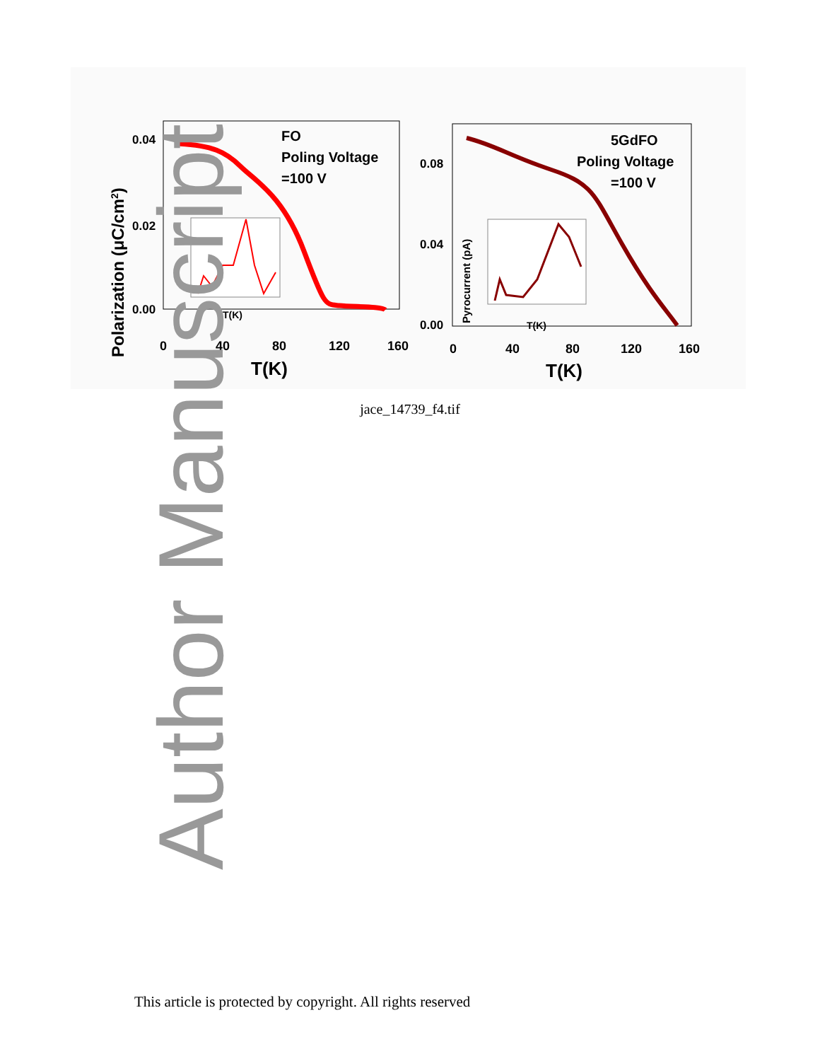FO
Poling Voltage
=100 V
0.04
0.02
0.00
0
40
80
120
160
T(K)
Polarization (μC/cm2)
T(K)
5GdFO
Poling Voltage
=100 V
0.08
0.04
0.00
0
40
80
120
160
T(K)
Pyrocurrent (pA)
T(K)
jace_14739_f4.tif
Author Manuscript
This article is protected by copyright. All rights reserved